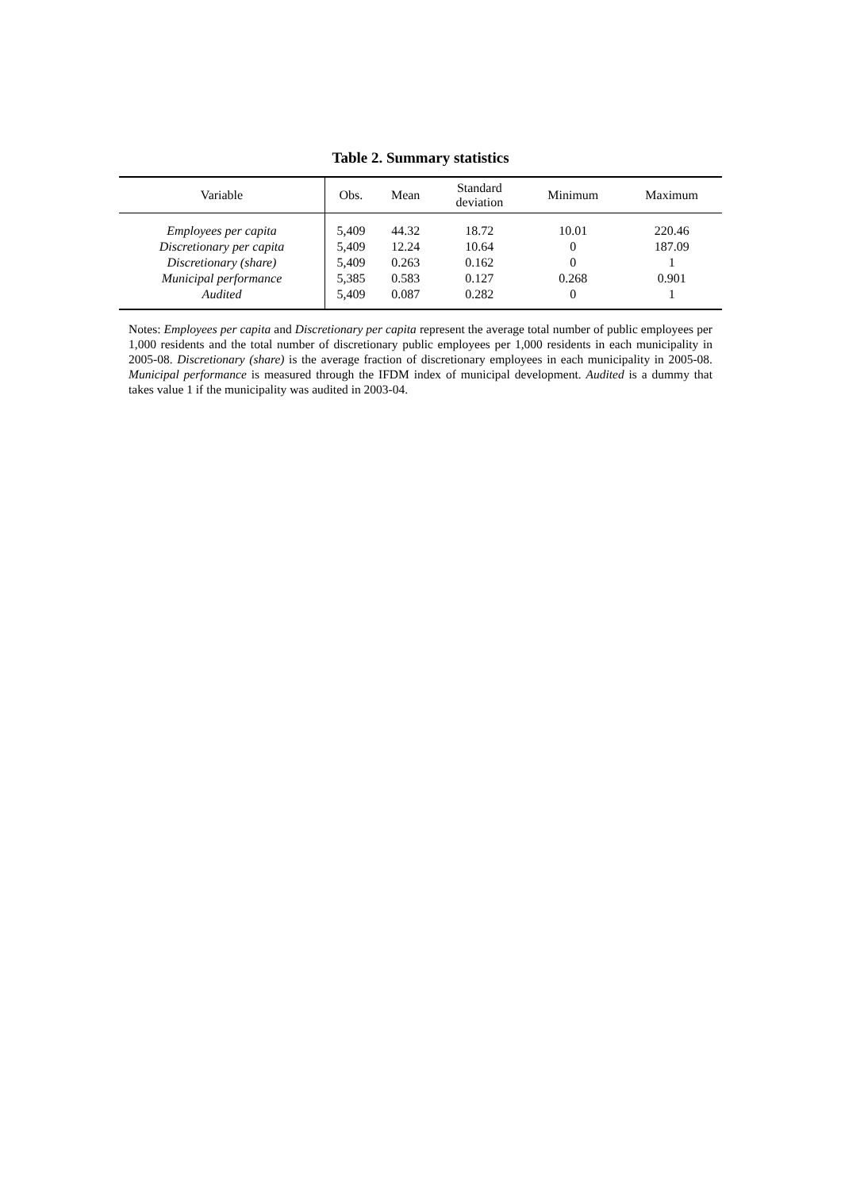Table 2. Summary statistics
| Variable | Obs. | Mean | Standard deviation | Minimum | Maximum |
| --- | --- | --- | --- | --- | --- |
| Employees per capita | 5,409 | 44.32 | 18.72 | 10.01 | 220.46 |
| Discretionary per capita | 5,409 | 12.24 | 10.64 | 0 | 187.09 |
| Discretionary (share) | 5,409 | 0.263 | 0.162 | 0 | 1 |
| Municipal performance | 5,385 | 0.583 | 0.127 | 0.268 | 0.901 |
| Audited | 5,409 | 0.087 | 0.282 | 0 | 1 |
Notes: Employees per capita and Discretionary per capita represent the average total number of public employees per 1,000 residents and the total number of discretionary public employees per 1,000 residents in each municipality in 2005-08. Discretionary (share) is the average fraction of discretionary employees in each municipality in 2005-08. Municipal performance is measured through the IFDM index of municipal development. Audited is a dummy that takes value 1 if the municipality was audited in 2003-04.